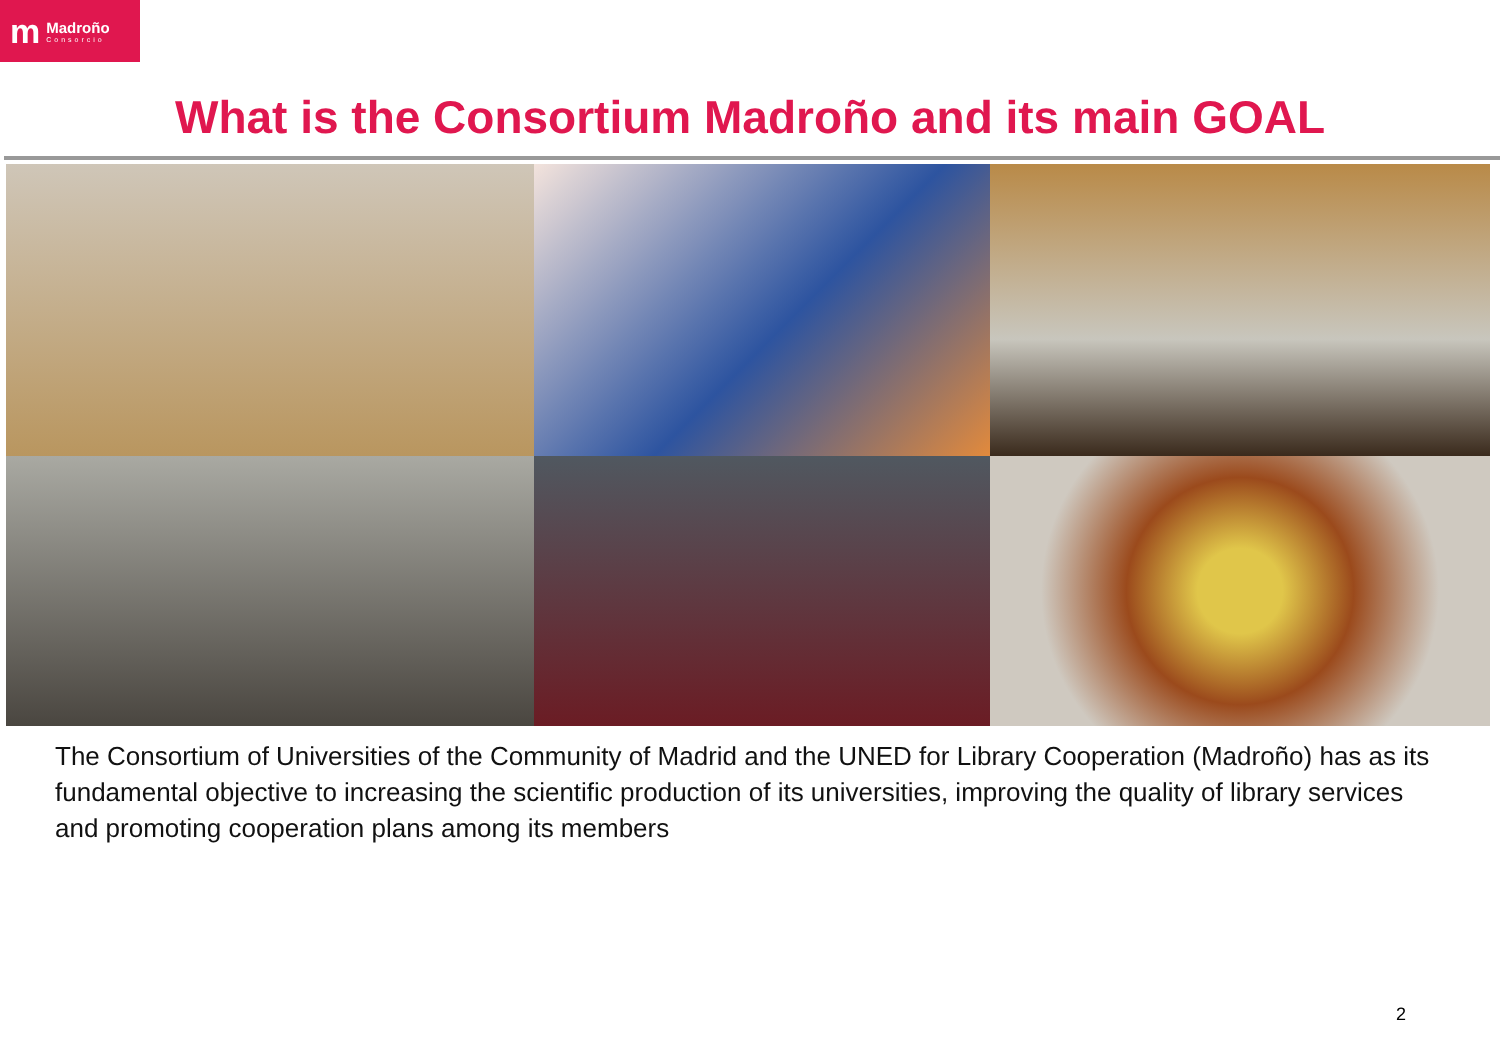m Madroño
Consorcio
What is the Consortium Madroño and its main GOAL
The Consortium of Universities of the Community of Madrid and the UNED for Library Cooperation (Madroño) has as its fundamental objective to increasing the scientific production of its universities, improving the quality of library services and promoting cooperation plans among its members
2